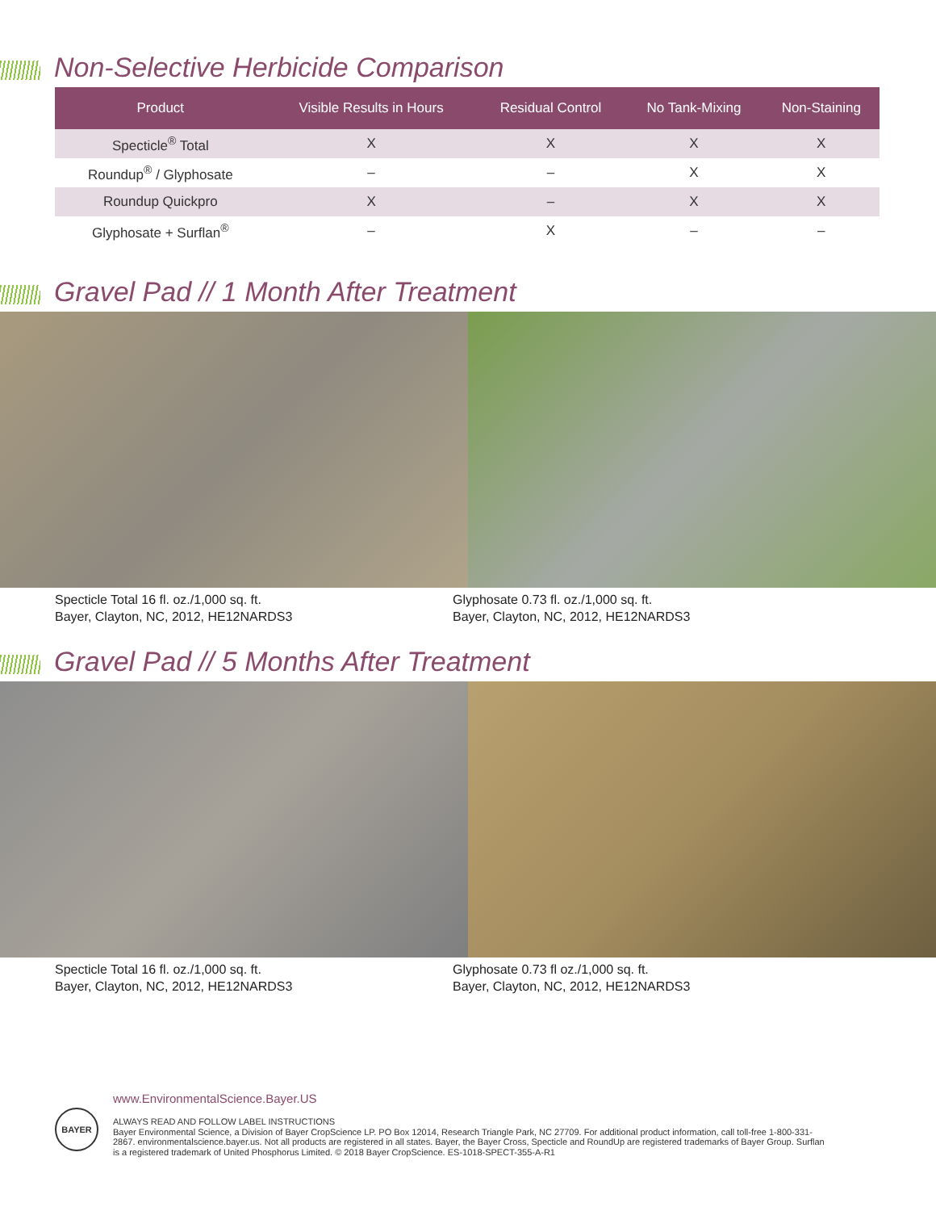Non-Selective Herbicide Comparison
| Product | Visible Results in Hours | Residual Control | No Tank-Mixing | Non-Staining |
| --- | --- | --- | --- | --- |
| Specticle<sup>®</sup> Total | X | X | X | X |
| Roundup<sup>®</sup> / Glyphosate | – | – | X | X |
| Roundup Quickpro | X | – | X | X |
| Glyphosate + Surflan<sup>®</sup> | – | X | – | – |
Gravel Pad // 1 Month After Treatment
Specticle Total 16 fl. oz./1,000 sq. ft.
Bayer, Clayton, NC, 2012, HE12NARDS3
Glyphosate 0.73 fl. oz./1,000 sq. ft.
Bayer, Clayton, NC, 2012, HE12NARDS3
Gravel Pad // 5 Months After Treatment
Specticle Total 16 fl. oz./1,000 sq. ft.
Bayer, Clayton, NC, 2012, HE12NARDS3
Glyphosate 0.73 fl oz./1,000 sq. ft.
Bayer, Clayton, NC, 2012, HE12NARDS3
BAYER
www.EnvironmentalScience.Bayer.US
ALWAYS READ AND FOLLOW LABEL INSTRUCTIONS
Bayer Environmental Science, a Division of Bayer CropScience LP. PO Box 12014, Research Triangle Park, NC 27709. For additional product information, call toll-free 1-800-331-2867. environmentalscience.bayer.us. Not all products are registered in all states. Bayer, the Bayer Cross, Specticle and RoundUp are registered trademarks of Bayer Group. Surflan is a registered trademark of United Phosphorus Limited. © 2018 Bayer CropScience. ES-1018-SPECT-355-A-R1